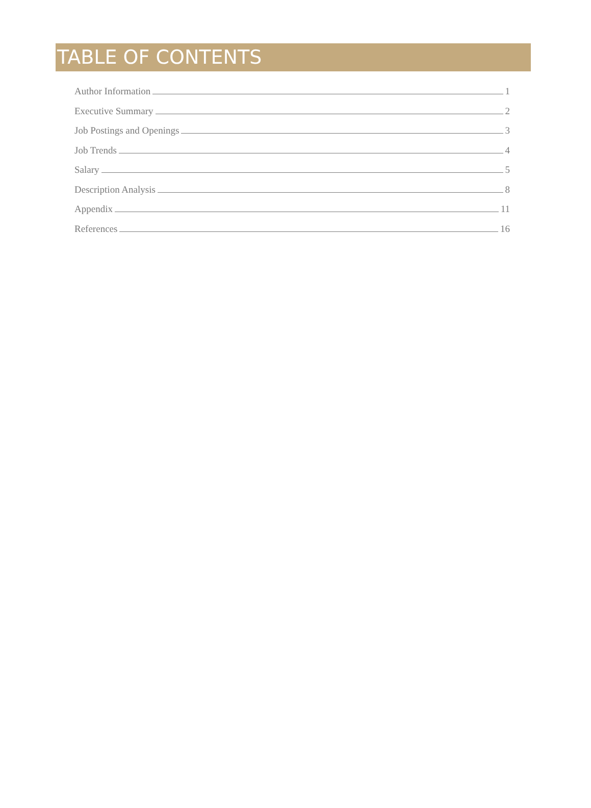TABLE OF CONTENTS
Author Information 1
Executive Summary 2
Job Postings and Openings 3
Job Trends 4
Salary 5
Description Analysis 8
Appendix 11
References 16